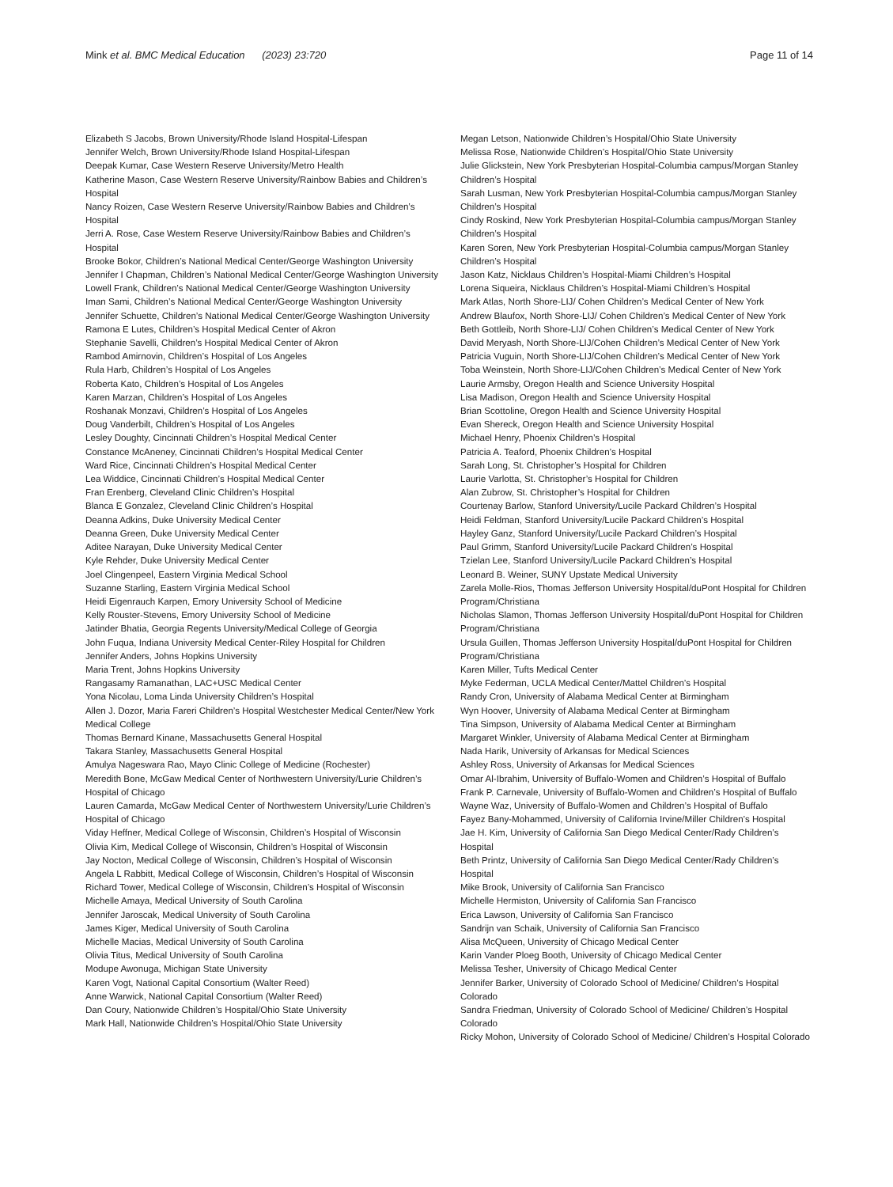Mink et al. BMC Medical Education (2023) 23:720 Page 11 of 14
Elizabeth S Jacobs, Brown University/Rhode Island Hospital-Lifespan
Jennifer Welch, Brown University/Rhode Island Hospital-Lifespan
Deepak Kumar, Case Western Reserve University/Metro Health
Katherine Mason, Case Western Reserve University/Rainbow Babies and Children’s Hospital
Nancy Roizen, Case Western Reserve University/Rainbow Babies and Children’s Hospital
Jerri A. Rose, Case Western Reserve University/Rainbow Babies and Children’s Hospital
Brooke Bokor, Children’s National Medical Center/George Washington University
Jennifer I Chapman, Children’s National Medical Center/George Washington University
Lowell Frank, Children’s National Medical Center/George Washington University
Iman Sami, Children’s National Medical Center/George Washington University
Jennifer Schuette, Children’s National Medical Center/George Washington University
Ramona E Lutes, Children’s Hospital Medical Center of Akron
Stephanie Savelli, Children’s Hospital Medical Center of Akron
Rambod Amirnovin, Children’s Hospital of Los Angeles
Rula Harb, Children’s Hospital of Los Angeles
Roberta Kato, Children’s Hospital of Los Angeles
Karen Marzan, Children’s Hospital of Los Angeles
Roshanak Monzavi, Children’s Hospital of Los Angeles
Doug Vanderbilt, Children’s Hospital of Los Angeles
Lesley Doughty, Cincinnati Children’s Hospital Medical Center
Constance McAneney, Cincinnati Children’s Hospital Medical Center
Ward Rice, Cincinnati Children’s Hospital Medical Center
Lea Widdice, Cincinnati Children’s Hospital Medical Center
Fran Erenberg, Cleveland Clinic Children’s Hospital
Blanca E Gonzalez, Cleveland Clinic Children’s Hospital
Deanna Adkins, Duke University Medical Center
Deanna Green, Duke University Medical Center
Aditee Narayan, Duke University Medical Center
Kyle Rehder, Duke University Medical Center
Joel Clingenpeel, Eastern Virginia Medical School
Suzanne Starling, Eastern Virginia Medical School
Heidi Eigenrauch Karpen, Emory University School of Medicine
Kelly Rouster-Stevens, Emory University School of Medicine
Jatinder Bhatia, Georgia Regents University/Medical College of Georgia
John Fuqua, Indiana University Medical Center-Riley Hospital for Children
Jennifer Anders, Johns Hopkins University
Maria Trent, Johns Hopkins University
Rangasamy Ramanathan, LAC+USC Medical Center
Yona Nicolau, Loma Linda University Children’s Hospital
Allen J. Dozor, Maria Fareri Children’s Hospital Westchester Medical Center/New York Medical College
Thomas Bernard Kinane, Massachusetts General Hospital
Takara Stanley, Massachusetts General Hospital
Amulya Nageswara Rao, Mayo Clinic College of Medicine (Rochester)
Meredith Bone, McGaw Medical Center of Northwestern University/Lurie Children’s Hospital of Chicago
Lauren Camarda, McGaw Medical Center of Northwestern University/Lurie Children’s Hospital of Chicago
Viday Heffner, Medical College of Wisconsin, Children’s Hospital of Wisconsin
Olivia Kim, Medical College of Wisconsin, Children’s Hospital of Wisconsin
Jay Nocton, Medical College of Wisconsin, Children’s Hospital of Wisconsin
Angela L Rabbitt, Medical College of Wisconsin, Children’s Hospital of Wisconsin
Richard Tower, Medical College of Wisconsin, Children’s Hospital of Wisconsin
Michelle Amaya, Medical University of South Carolina
Jennifer Jaroscak, Medical University of South Carolina
James Kiger, Medical University of South Carolina
Michelle Macias, Medical University of South Carolina
Olivia Titus, Medical University of South Carolina
Modupe Awonuga, Michigan State University
Karen Vogt, National Capital Consortium (Walter Reed)
Anne Warwick, National Capital Consortium (Walter Reed)
Dan Coury, Nationwide Children’s Hospital/Ohio State University
Mark Hall, Nationwide Children’s Hospital/Ohio State University
Megan Letson, Nationwide Children’s Hospital/Ohio State University
Melissa Rose, Nationwide Children’s Hospital/Ohio State University
Julie Glickstein, New York Presbyterian Hospital-Columbia campus/Morgan Stanley Children’s Hospital
Sarah Lusman, New York Presbyterian Hospital-Columbia campus/Morgan Stanley Children’s Hospital
Cindy Roskind, New York Presbyterian Hospital-Columbia campus/Morgan Stanley Children’s Hospital
Karen Soren, New York Presbyterian Hospital-Columbia campus/Morgan Stanley Children’s Hospital
Jason Katz, Nicklaus Children’s Hospital-Miami Children’s Hospital
Lorena Siqueira, Nicklaus Children’s Hospital-Miami Children’s Hospital
Mark Atlas, North Shore-LIJ/ Cohen Children’s Medical Center of New York
Andrew Blaufox, North Shore-LIJ/ Cohen Children’s Medical Center of New York
Beth Gottleib, North Shore-LIJ/ Cohen Children’s Medical Center of New York
David Meryash, North Shore-LIJ/Cohen Children’s Medical Center of New York
Patricia Vuguin, North Shore-LIJ/Cohen Children’s Medical Center of New York
Toba Weinstein, North Shore-LIJ/Cohen Children’s Medical Center of New York
Laurie Armsby, Oregon Health and Science University Hospital
Lisa Madison, Oregon Health and Science University Hospital
Brian Scottoline, Oregon Health and Science University Hospital
Evan Shereck, Oregon Health and Science University Hospital
Michael Henry, Phoenix Children’s Hospital
Patricia A. Teaford, Phoenix Children’s Hospital
Sarah Long, St. Christopher’s Hospital for Children
Laurie Varlotta, St. Christopher’s Hospital for Children
Alan Zubrow, St. Christopher’s Hospital for Children
Courtenay Barlow, Stanford University/Lucile Packard Children’s Hospital
Heidi Feldman, Stanford University/Lucile Packard Children’s Hospital
Hayley Ganz, Stanford University/Lucile Packard Children’s Hospital
Paul Grimm, Stanford University/Lucile Packard Children’s Hospital
Tzielan Lee, Stanford University/Lucile Packard Children’s Hospital
Leonard B. Weiner, SUNY Upstate Medical University
Zarela Molle-Rios, Thomas Jefferson University Hospital/duPont Hospital for Children Program/Christiana
Nicholas Slamon, Thomas Jefferson University Hospital/duPont Hospital for Children Program/Christiana
Ursula Guillen, Thomas Jefferson University Hospital/duPont Hospital for Children Program/Christiana
Karen Miller, Tufts Medical Center
Myke Federman, UCLA Medical Center/Mattel Children’s Hospital
Randy Cron, University of Alabama Medical Center at Birmingham
Wyn Hoover, University of Alabama Medical Center at Birmingham
Tina Simpson, University of Alabama Medical Center at Birmingham
Margaret Winkler, University of Alabama Medical Center at Birmingham
Nada Harik, University of Arkansas for Medical Sciences
Ashley Ross, University of Arkansas for Medical Sciences
Omar Al-Ibrahim, University of Buffalo-Women and Children’s Hospital of Buffalo
Frank P. Carnevale, University of Buffalo-Women and Children’s Hospital of Buffalo
Wayne Waz, University of Buffalo-Women and Children’s Hospital of Buffalo
Fayez Bany-Mohammed, University of California Irvine/Miller Children’s Hospital
Jae H. Kim, University of California San Diego Medical Center/Rady Children’s Hospital
Beth Printz, University of California San Diego Medical Center/Rady Children’s Hospital
Mike Brook, University of California San Francisco
Michelle Hermiston, University of California San Francisco
Erica Lawson, University of California San Francisco
Sandrijn van Schaik, University of California San Francisco
Alisa McQueen, University of Chicago Medical Center
Karin Vander Ploeg Booth, University of Chicago Medical Center
Melissa Tesher, University of Chicago Medical Center
Jennifer Barker, University of Colorado School of Medicine/ Children’s Hospital Colorado
Sandra Friedman, University of Colorado School of Medicine/ Children’s Hospital Colorado
Ricky Mohon, University of Colorado School of Medicine/ Children’s Hospital Colorado